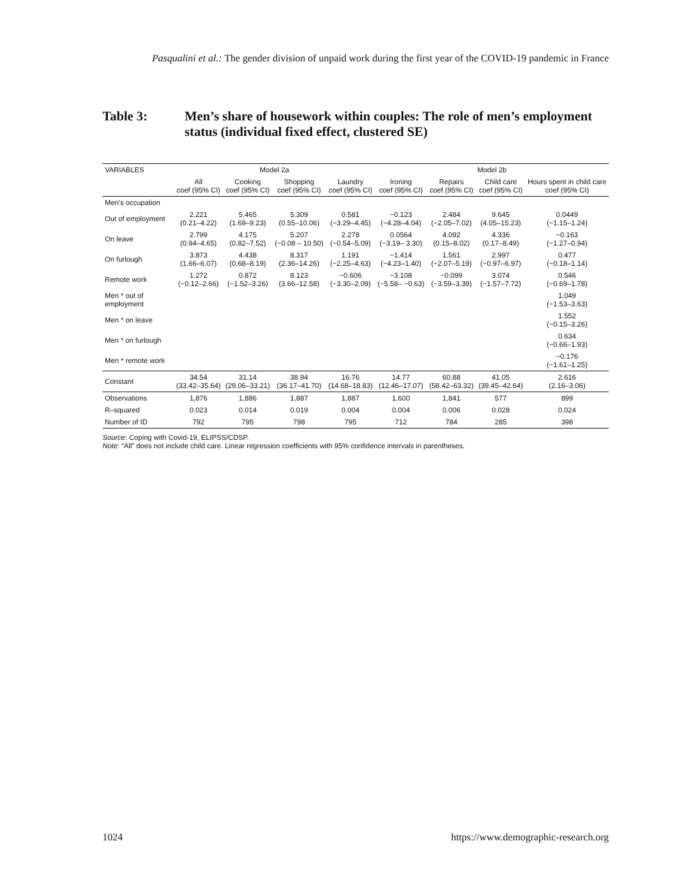Pasqualini et al.: The gender division of unpaid work during the first year of the COVID-19 pandemic in France
Table 3: Men’s share of housework within couples: The role of men’s employment status (individual fixed effect, clustered SE)
| VARIABLES | Model 2a | | | | Model 2b | | | |
| --- | --- | --- | --- | --- | --- | --- | --- | --- |
| | All coef (95% CI) | Cooking coef (95% CI) | Shopping coef (95% CI) | Laundry coef (95% CI) | Ironing coef (95% CI) | Repairs coef (95% CI) | Child care coef (95% CI) | Hours spent in child care coef (95% CI) |
| Men's occupation | | | | | | | | |
| Out of employment | 2.221 (0.21–4.22) | 5.465 (1.69–9.23) | 5.309 (0.55–10.06) | 0.581 (−3.29–4.45) | −0.123 (−4.28–4.04) | 2.484 (−2.05–7.02) | 9.645 (4.05–15.23) | 0.0449 (−1.15–1.24) |
| On leave | 2.799 (0.94–4.65) | 4.175 (0.82–7.52) | 5.207 (−0.08 – 10.50) | 2.278 (−0.54–5.09) | 0.0564 (−3.19– 3.30) | 4.092 (0.15–8.02) | 4.336 (0.17–8.49) | −0.163 (−1.27–0.94) |
| On furlough | 3.873 (1.66–6.07) | 4.438 (0.68–8.19) | 8.317 (2.36–14.26) | 1.191 (−2.25–4.63) | −1.414 (−4.23–1.40) | 1.561 (−2.07–5.19) | 2.997 (−0.97–6.97) | 0.477 (−0.18–1.14) |
| Remote work | 1.272 (−0.12–2.66) | 0.872 (−1.52–3.26) | 8.123 (3.66–12.58) | −0.606 (−3.30–2.09) | −3.108 (−5.58– −0.63) | −0.099 (−3.59–3.39) | 3.074 (−1.57–7.72) | 0.546 (−0.69–1.78) |
| Men * out of employment | | | | | | | | 1.049 (−1.53–3.63) |
| Men * on leave | | | | | | | | 1.552 (−0.15–3.26) |
| Men * on furlough | | | | | | | | 0.634 (−0.66–1.93) |
| Men * remote work | | | | | | | | −0.176 (−1.61–1.25) |
| Constant | 34.54 (33.42–35.64) | 31.14 (29.06–33.21) | 38.94 (36.17–41.70) | 16.76 (14.68–18.83) | 14.77 (12.46–17.07) | 60.88 (58.42–63.32) | 41.05 (39.45–42.64) | 2.616 (2.16–3.06) |
| Observations | 1,876 | 1,886 | 1,887 | 1,887 | 1,600 | 1,841 | 577 | 899 |
| R–squared | 0.023 | 0.014 | 0.019 | 0.004 | 0.004 | 0.006 | 0.028 | 0.024 |
| Number of ID | 792 | 795 | 798 | 795 | 712 | 784 | 285 | 398 |
Source: Coping with Covid-19, ELIPSS/CDSP.
Note: “All” does not include child care. Linear regression coefficients with 95% confidence intervals in parentheses.
1024 https://www.demographic-research.org